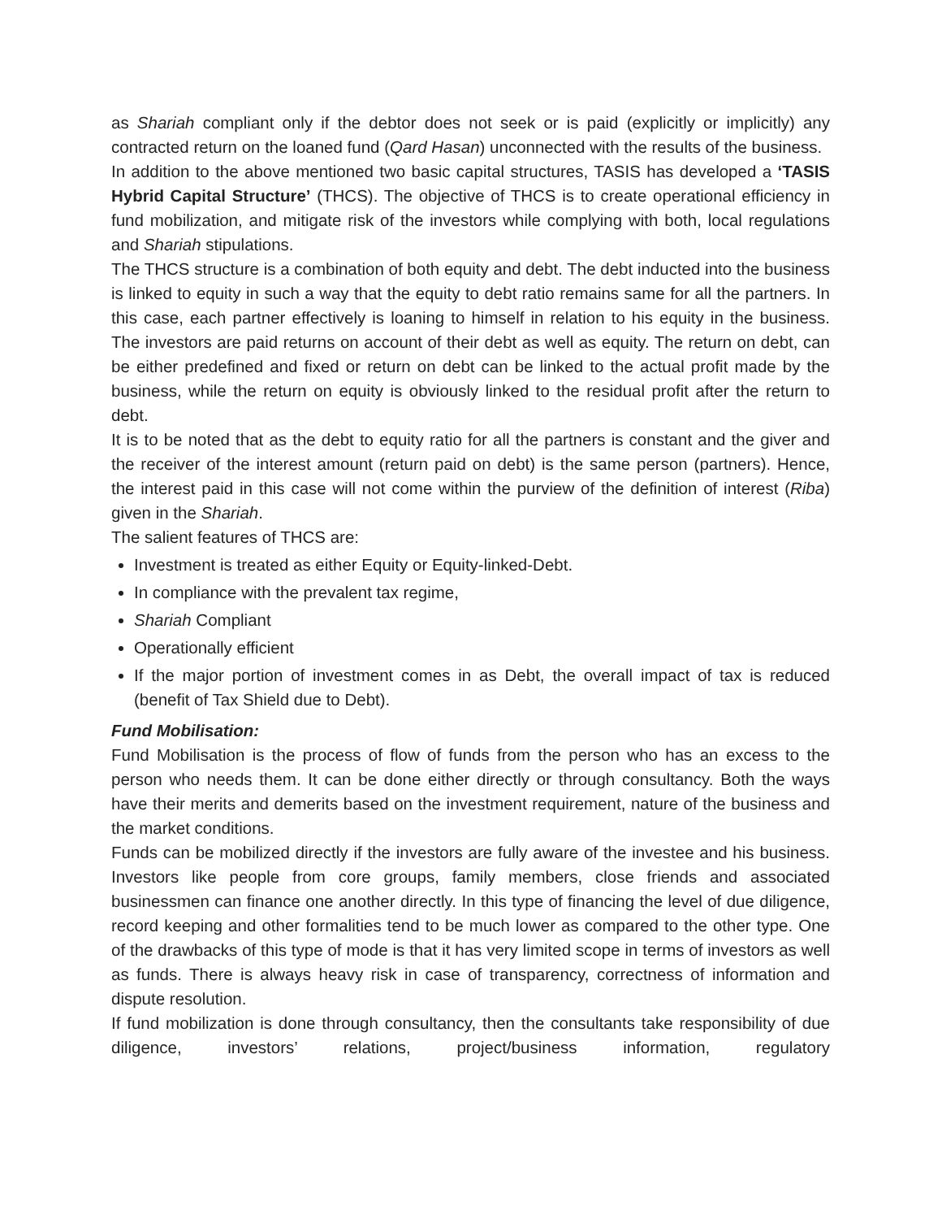as Shariah compliant only if the debtor does not seek or is paid (explicitly or implicitly) any contracted return on the loaned fund (Qard Hasan) unconnected with the results of the business.
In addition to the above mentioned two basic capital structures, TASIS has developed a ‘TASIS Hybrid Capital Structure’ (THCS). The objective of THCS is to create operational efficiency in fund mobilization, and mitigate risk of the investors while complying with both, local regulations and Shariah stipulations.
The THCS structure is a combination of both equity and debt. The debt inducted into the business is linked to equity in such a way that the equity to debt ratio remains same for all the partners. In this case, each partner effectively is loaning to himself in relation to his equity in the business. The investors are paid returns on account of their debt as well as equity. The return on debt, can be either predefined and fixed or return on debt can be linked to the actual profit made by the business, while the return on equity is obviously linked to the residual profit after the return to debt.
It is to be noted that as the debt to equity ratio for all the partners is constant and the giver and the receiver of the interest amount (return paid on debt) is the same person (partners). Hence, the interest paid in this case will not come within the purview of the definition of interest (Riba) given in the Shariah.
The salient features of THCS are:
Investment is treated as either Equity or Equity-linked-Debt.
In compliance with the prevalent tax regime,
Shariah Compliant
Operationally efficient
If the major portion of investment comes in as Debt, the overall impact of tax is reduced (benefit of Tax Shield due to Debt).
Fund Mobilisation:
Fund Mobilisation is the process of flow of funds from the person who has an excess to the person who needs them. It can be done either directly or through consultancy. Both the ways have their merits and demerits based on the investment requirement, nature of the business and the market conditions.
Funds can be mobilized directly if the investors are fully aware of the investee and his business. Investors like people from core groups, family members, close friends and associated businessmen can finance one another directly. In this type of financing the level of due diligence, record keeping and other formalities tend to be much lower as compared to the other type. One of the drawbacks of this type of mode is that it has very limited scope in terms of investors as well as funds. There is always heavy risk in case of transparency, correctness of information and dispute resolution.
If fund mobilization is done through consultancy, then the consultants take responsibility of due diligence, investors’ relations, project/business information, regulatory